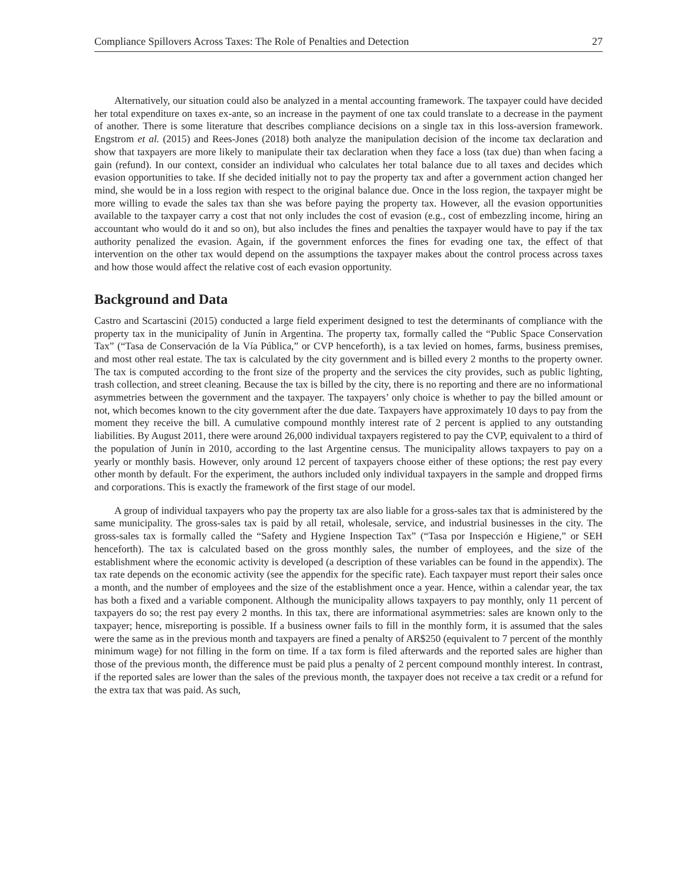Compliance Spillovers Across Taxes: The Role of Penalties and Detection 27
Alternatively, our situation could also be analyzed in a mental accounting framework. The taxpayer could have decided her total expenditure on taxes ex-ante, so an increase in the payment of one tax could translate to a decrease in the payment of another. There is some literature that describes compliance decisions on a single tax in this loss-aversion framework. Engstrom et al. (2015) and Rees-Jones (2018) both analyze the manipulation decision of the income tax declaration and show that taxpayers are more likely to manipulate their tax declaration when they face a loss (tax due) than when facing a gain (refund). In our context, consider an individual who calculates her total balance due to all taxes and decides which evasion opportunities to take. If she decided initially not to pay the property tax and after a government action changed her mind, she would be in a loss region with respect to the original balance due. Once in the loss region, the taxpayer might be more willing to evade the sales tax than she was before paying the property tax. However, all the evasion opportunities available to the taxpayer carry a cost that not only includes the cost of evasion (e.g., cost of embezzling income, hiring an accountant who would do it and so on), but also includes the fines and penalties the taxpayer would have to pay if the tax authority penalized the evasion. Again, if the government enforces the fines for evading one tax, the effect of that intervention on the other tax would depend on the assumptions the taxpayer makes about the control process across taxes and how those would affect the relative cost of each evasion opportunity.
Background and Data
Castro and Scartascini (2015) conducted a large field experiment designed to test the determinants of compliance with the property tax in the municipality of Junín in Argentina. The property tax, formally called the “Public Space Conservation Tax” (“Tasa de Conservación de la Vía Pública,” or CVP henceforth), is a tax levied on homes, farms, business premises, and most other real estate. The tax is calculated by the city government and is billed every 2 months to the property owner. The tax is computed according to the front size of the property and the services the city provides, such as public lighting, trash collection, and street cleaning. Because the tax is billed by the city, there is no reporting and there are no informational asymmetries between the government and the taxpayer. The taxpayers’ only choice is whether to pay the billed amount or not, which becomes known to the city government after the due date. Taxpayers have approximately 10 days to pay from the moment they receive the bill. A cumulative compound monthly interest rate of 2 percent is applied to any outstanding liabilities. By August 2011, there were around 26,000 individual taxpayers registered to pay the CVP, equivalent to a third of the population of Junín in 2010, according to the last Argentine census. The municipality allows taxpayers to pay on a yearly or monthly basis. However, only around 12 percent of taxpayers choose either of these options; the rest pay every other month by default. For the experiment, the authors included only individual taxpayers in the sample and dropped firms and corporations. This is exactly the framework of the first stage of our model.
A group of individual taxpayers who pay the property tax are also liable for a gross-sales tax that is administered by the same municipality. The gross-sales tax is paid by all retail, wholesale, service, and industrial businesses in the city. The gross-sales tax is formally called the “Safety and Hygiene Inspection Tax” (“Tasa por Inspección e Higiene,” or SEH henceforth). The tax is calculated based on the gross monthly sales, the number of employees, and the size of the establishment where the economic activity is developed (a description of these variables can be found in the appendix). The tax rate depends on the economic activity (see the appendix for the specific rate). Each taxpayer must report their sales once a month, and the number of employees and the size of the establishment once a year. Hence, within a calendar year, the tax has both a fixed and a variable component. Although the municipality allows taxpayers to pay monthly, only 11 percent of taxpayers do so; the rest pay every 2 months. In this tax, there are informational asymmetries: sales are known only to the taxpayer; hence, misreporting is possible. If a business owner fails to fill in the monthly form, it is assumed that the sales were the same as in the previous month and taxpayers are fined a penalty of AR$250 (equivalent to 7 percent of the monthly minimum wage) for not filling in the form on time. If a tax form is filed afterwards and the reported sales are higher than those of the previous month, the difference must be paid plus a penalty of 2 percent compound monthly interest. In contrast, if the reported sales are lower than the sales of the previous month, the taxpayer does not receive a tax credit or a refund for the extra tax that was paid. As such,